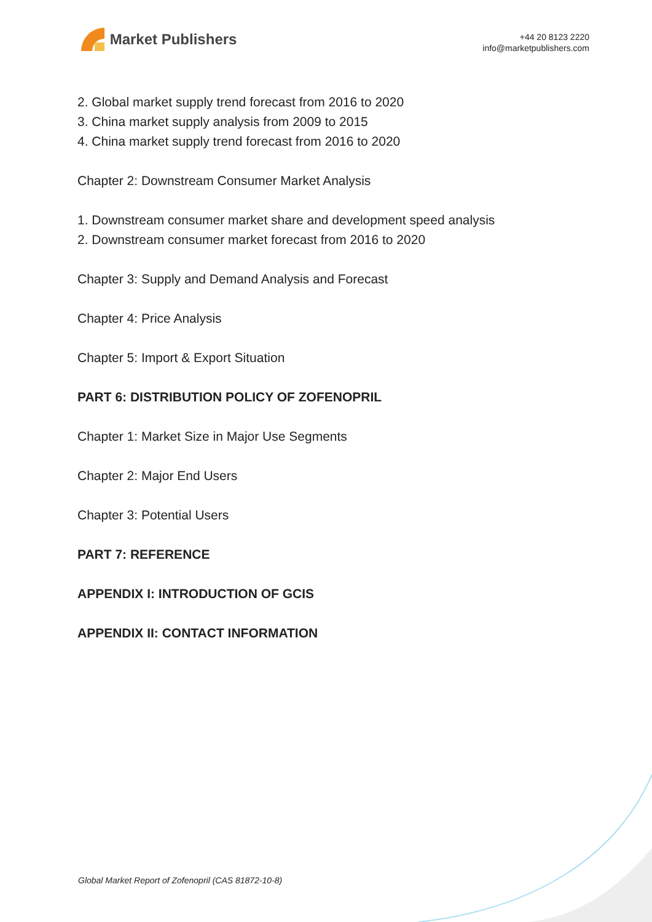Market Publishers
+44 20 8123 2220
info@marketpublishers.com
2. Global market supply trend forecast from 2016 to 2020
3. China market supply analysis from 2009 to 2015
4. China market supply trend forecast from 2016 to 2020
Chapter 2: Downstream Consumer Market Analysis
1. Downstream consumer market share and development speed analysis
2. Downstream consumer market forecast from 2016 to 2020
Chapter 3: Supply and Demand Analysis and Forecast
Chapter 4: Price Analysis
Chapter 5: Import & Export Situation
PART 6: DISTRIBUTION POLICY OF ZOFENOPRIL
Chapter 1: Market Size in Major Use Segments
Chapter 2: Major End Users
Chapter 3: Potential Users
PART 7: REFERENCE
APPENDIX I: INTRODUCTION OF GCIS
APPENDIX II: CONTACT INFORMATION
Global Market Report of Zofenopril (CAS 81872-10-8)